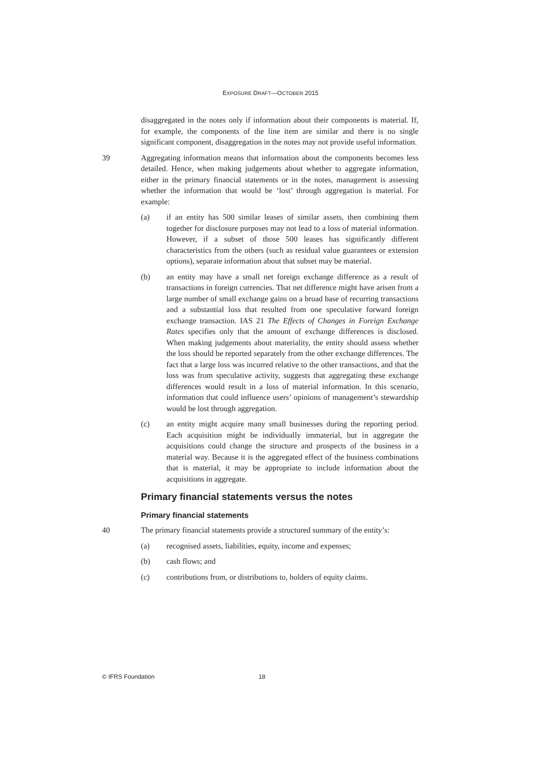EXPOSURE DRAFT—OCTOBER 2015
disaggregated in the notes only if information about their components is material. If, for example, the components of the line item are similar and there is no single significant component, disaggregation in the notes may not provide useful information.
39 Aggregating information means that information about the components becomes less detailed. Hence, when making judgements about whether to aggregate information, either in the primary financial statements or in the notes, management is assessing whether the information that would be ‘lost’ through aggregation is material. For example:
(a) if an entity has 500 similar leases of similar assets, then combining them together for disclosure purposes may not lead to a loss of material information. However, if a subset of those 500 leases has significantly different characteristics from the others (such as residual value guarantees or extension options), separate information about that subset may be material.
(b) an entity may have a small net foreign exchange difference as a result of transactions in foreign currencies. That net difference might have arisen from a large number of small exchange gains on a broad base of recurring transactions and a substantial loss that resulted from one speculative forward foreign exchange transaction. IAS 21 The Effects of Changes in Foreign Exchange Rates specifies only that the amount of exchange differences is disclosed. When making judgements about materiality, the entity should assess whether the loss should be reported separately from the other exchange differences. The fact that a large loss was incurred relative to the other transactions, and that the loss was from speculative activity, suggests that aggregating these exchange differences would result in a loss of material information. In this scenario, information that could influence users’ opinions of management’s stewardship would be lost through aggregation.
(c) an entity might acquire many small businesses during the reporting period. Each acquisition might be individually immaterial, but in aggregate the acquisitions could change the structure and prospects of the business in a material way. Because it is the aggregated effect of the business combinations that is material, it may be appropriate to include information about the acquisitions in aggregate.
Primary financial statements versus the notes
Primary financial statements
40 The primary financial statements provide a structured summary of the entity’s:
(a) recognised assets, liabilities, equity, income and expenses;
(b) cash flows; and
(c) contributions from, or distributions to, holders of equity claims.
© IFRS Foundation 18